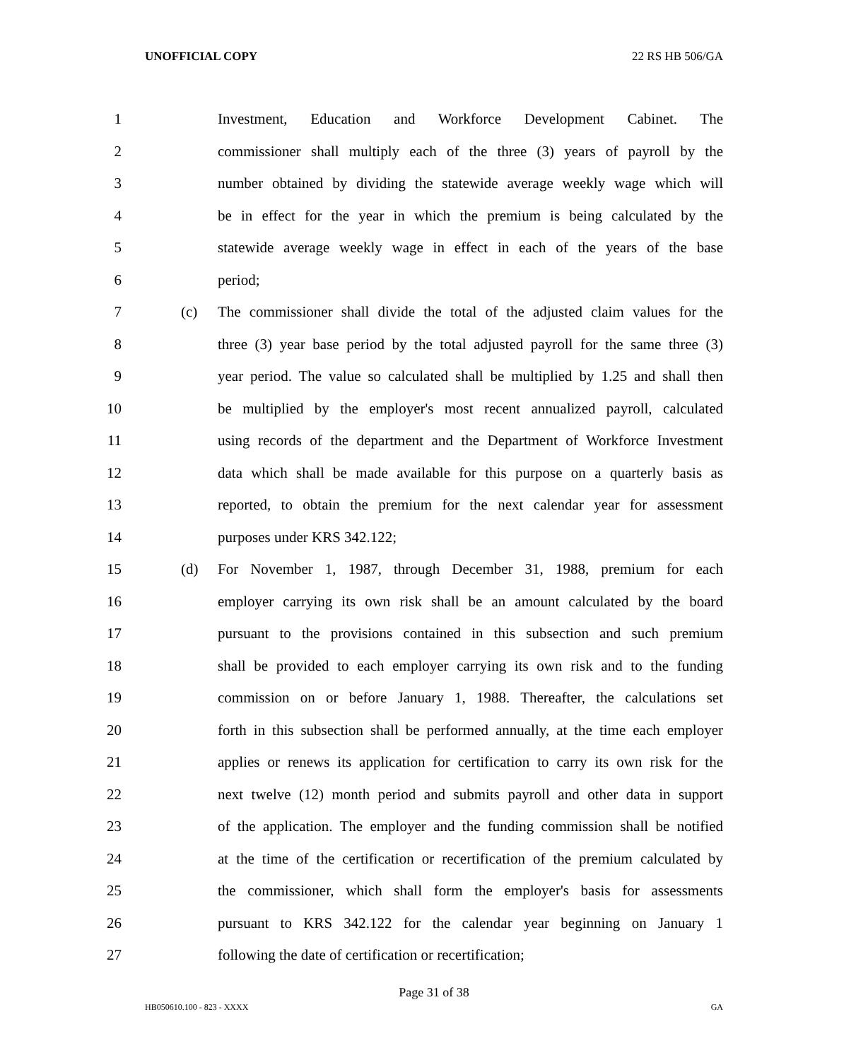UNOFFICIAL COPY 22 RS HB 506/GA
1 Investment, Education and Workforce Development Cabinet. The
2 commissioner shall multiply each of the three (3) years of payroll by the
3 number obtained by dividing the statewide average weekly wage which will
4 be in effect for the year in which the premium is being calculated by the
5 statewide average weekly wage in effect in each of the years of the base
6 period;
7 (c) The commissioner shall divide the total of the adjusted claim values for the
8 three (3) year base period by the total adjusted payroll for the same three (3)
9 year period. The value so calculated shall be multiplied by 1.25 and shall then
10 be multiplied by the employer's most recent annualized payroll, calculated
11 using records of the department and the Department of Workforce Investment
12 data which shall be made available for this purpose on a quarterly basis as
13 reported, to obtain the premium for the next calendar year for assessment
14 purposes under KRS 342.122;
15 (d) For November 1, 1987, through December 31, 1988, premium for each
16 employer carrying its own risk shall be an amount calculated by the board
17 pursuant to the provisions contained in this subsection and such premium
18 shall be provided to each employer carrying its own risk and to the funding
19 commission on or before January 1, 1988. Thereafter, the calculations set
20 forth in this subsection shall be performed annually, at the time each employer
21 applies or renews its application for certification to carry its own risk for the
22 next twelve (12) month period and submits payroll and other data in support
23 of the application. The employer and the funding commission shall be notified
24 at the time of the certification or recertification of the premium calculated by
25 the commissioner, which shall form the employer's basis for assessments
26 pursuant to KRS 342.122 for the calendar year beginning on January 1
27 following the date of certification or recertification;
Page 31 of 38
HB050610.100 - 823 - XXXX GA